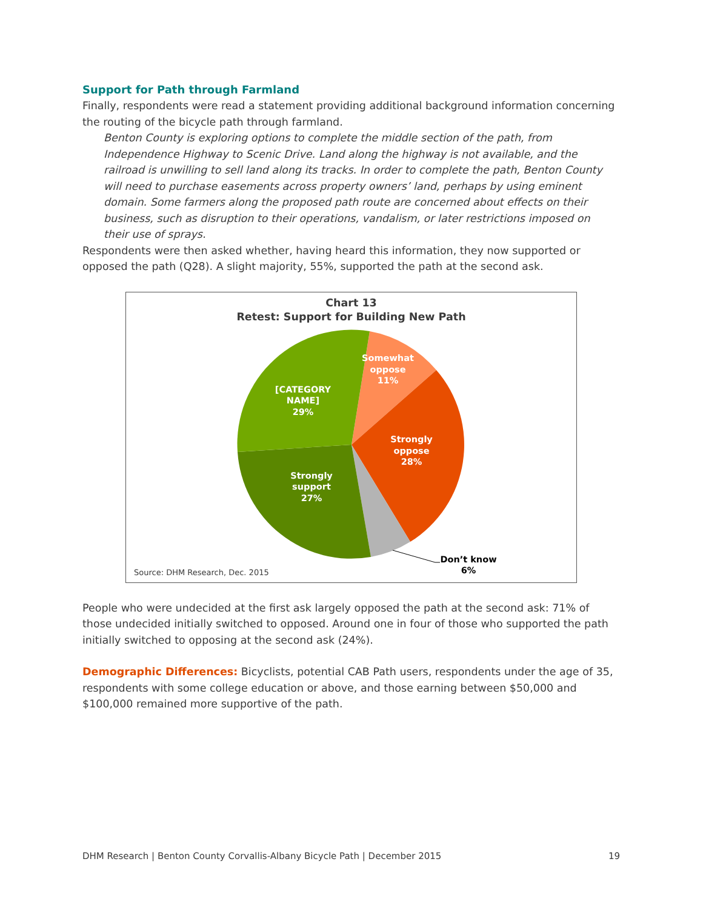Support for Path through Farmland
Finally, respondents were read a statement providing additional background information concerning the routing of the bicycle path through farmland.
Benton County is exploring options to complete the middle section of the path, from Independence Highway to Scenic Drive. Land along the highway is not available, and the railroad is unwilling to sell land along its tracks. In order to complete the path, Benton County will need to purchase easements across property owners’ land, perhaps by using eminent domain. Some farmers along the proposed path route are concerned about effects on their business, such as disruption to their operations, vandalism, or later restrictions imposed on their use of sprays.
Respondents were then asked whether, having heard this information, they now supported or opposed the path (Q28). A slight majority, 55%, supported the path at the second ask.
Chart 13
Retest: Support for Building New Path
Somewhat
oppose
11%
[CATEGORY
NAME]
29%
Strongly
oppose
28%
Strongly
support
27%
Don’t know
6%
Source: DHM Research, Dec. 2015
People who were undecided at the first ask largely opposed the path at the second ask: 71% of those undecided initially switched to opposed. Around one in four of those who supported the path initially switched to opposing at the second ask (24%).
Demographic Differences: Bicyclists, potential CAB Path users, respondents under the age of 35, respondents with some college education or above, and those earning between $50,000 and $100,000 remained more supportive of the path.
DHM Research | Benton County Corvallis-Albany Bicycle Path | December 2015 19